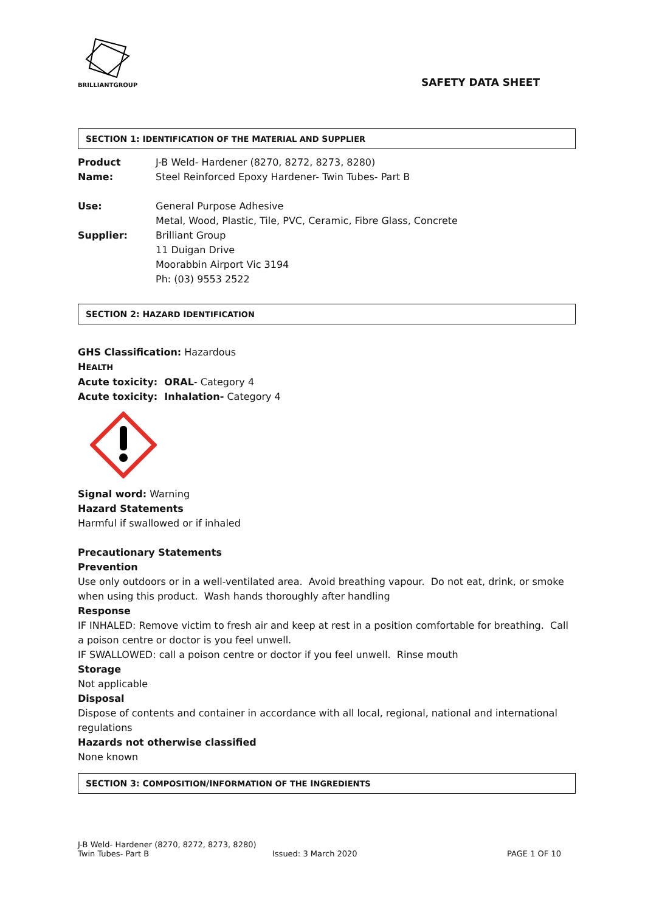BRILLIANTGROUP
SAFETY DATA SHEET
SECTION 1: IDENTIFICATION OF THE MATERIAL AND SUPPLIER
Product Name: J-B Weld- Hardener (8270, 8272, 8273, 8280)
Steel Reinforced Epoxy Hardener- Twin Tubes- Part B
Use: General Purpose Adhesive
Metal, Wood, Plastic, Tile, PVC, Ceramic, Fibre Glass, Concrete
Supplier: Brilliant Group
11 Duigan Drive
Moorabbin Airport Vic 3194
Ph: (03) 9553 2522
SECTION 2: HAZARD IDENTIFICATION
GHS Classification: Hazardous
HEALTH
Acute toxicity: ORAL- Category 4
Acute toxicity: Inhalation- Category 4
Signal word: Warning
Hazard Statements
Harmful if swallowed or if inhaled
Precautionary Statements
Prevention
Use only outdoors or in a well-ventilated area. Avoid breathing vapour. Do not eat, drink, or smoke when using this product. Wash hands thoroughly after handling
Response
IF INHALED: Remove victim to fresh air and keep at rest in a position comfortable for breathing. Call a poison centre or doctor is you feel unwell.
IF SWALLOWED: call a poison centre or doctor if you feel unwell. Rinse mouth
Storage
Not applicable
Disposal
Dispose of contents and container in accordance with all local, regional, national and international regulations
Hazards not otherwise classified
None known
SECTION 3: COMPOSITION/INFORMATION OF THE INGREDIENTS
J-B Weld- Hardener (8270, 8272, 8273, 8280)
Twin Tubes- Part B Issued: 3 March 2020 PAGE 1 OF 10